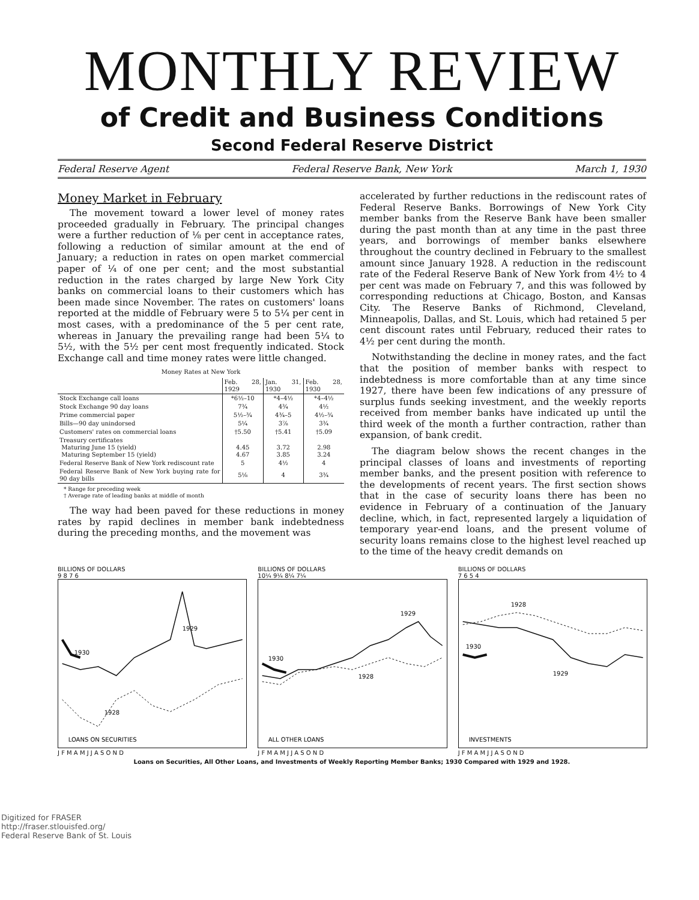MONTHLY REVIEW
of Credit and Business Conditions
Second Federal Reserve District
Federal Reserve Agent Federal Reserve Bank, New York March 1, 1930
Money Market in February
The movement toward a lower level of money rates proceeded gradually in February. The principal changes were a further reduction of ⅛ per cent in acceptance rates, following a reduction of similar amount at the end of January; a reduction in rates on open market commercial paper of ¼ of one per cent; and the most substantial reduction in the rates charged by large New York City banks on commercial loans to their customers which has been made since November. The rates on customers' loans reported at the middle of February were 5 to 5¼ per cent in most cases, with a predominance of the 5 per cent rate, whereas in January the prevailing range had been 5¼ to 5½, with the 5½ per cent most frequently indicated. Stock Exchange call and time money rates were little changed.
Money Rates at New York
| | Feb. 28, 1929 | Jan. 31, 1930 | Feb. 28, 1930 |
| --- | --- | --- | --- |
| Stock Exchange call loans | *6½–10 | *4–4½ | *4–4½ |
| Stock Exchange 90 day loans | 7¾ | 4¾ | 4½ |
| Prime commercial paper | 5½–¾ | 4¾–5 | 4½–¾ |
| Bills—90 day unindorsed | 5¼ | 3⅞ | 3¾ |
| Customers' rates on commercial loans | †5.50 | †5.41 | †5.09 |
| Treasury certificates Maturing June 15 (yield) Maturing September 15 (yield) | 4.45 4.67 | 3.72 3.85 | 2.98 3.24 |
| Federal Reserve Bank of New York rediscount rate | 5 | 4½ | 4 |
| Federal Reserve Bank of New York buying rate for 90 day bills | 5⅛ | 4 | 3¾ |
* Range for preceding week
† Average rate of leading banks at middle of month
The way had been paved for these reductions in money rates by rapid declines in member bank indebtedness during the preceding months, and the movement was
accelerated by further reductions in the rediscount rates of Federal Reserve Banks. Borrowings of New York City member banks from the Reserve Bank have been smaller during the past month than at any time in the past three years, and borrowings of member banks elsewhere throughout the country declined in February to the smallest amount since January 1928. A reduction in the rediscount rate of the Federal Reserve Bank of New York from 4½ to 4 per cent was made on February 7, and this was followed by corresponding reductions at Chicago, Boston, and Kansas City. The Reserve Banks of Richmond, Cleveland, Minneapolis, Dallas, and St. Louis, which had retained 5 per cent discount rates until February, reduced their rates to 4½ per cent during the month.
Notwithstanding the decline in money rates, and the fact that the position of member banks with respect to indebtedness is more comfortable than at any time since 1927, there have been few indications of any pressure of surplus funds seeking investment, and the weekly reports received from member banks have indicated up until the third week of the month a further contraction, rather than expansion, of bank credit.
The diagram below shows the recent changes in the principal classes of loans and investments of reporting member banks, and the present position with reference to the developments of recent years. The first section shows that in the case of security loans there has been no evidence in February of a continuation of the January decline, which, in fact, represented largely a liquidation of temporary year-end loans, and the present volume of security loans remains close to the highest level reached up to the time of the heavy credit demands on
BILLIONS OF DOLLARS
9 8 7 6
1929
1930
1928
LOANS ON SECURITIES
J F M A M J J A S O N D
BILLIONS OF DOLLARS
10¼ 9¼ 8¼ 7¼
1929
1930
1928
ALL OTHER LOANS
J F M A M J J A S O N D
BILLIONS OF DOLLARS
7 6 5 4
1928
1930
1929
INVESTMENTS
J F M A M J J A S O N D
Loans on Securities, All Other Loans, and Investments of Weekly Reporting Member Banks; 1930 Compared with 1929 and 1928.
Digitized for FRASER
http://fraser.stlouisfed.org/
Federal Reserve Bank of St. Louis